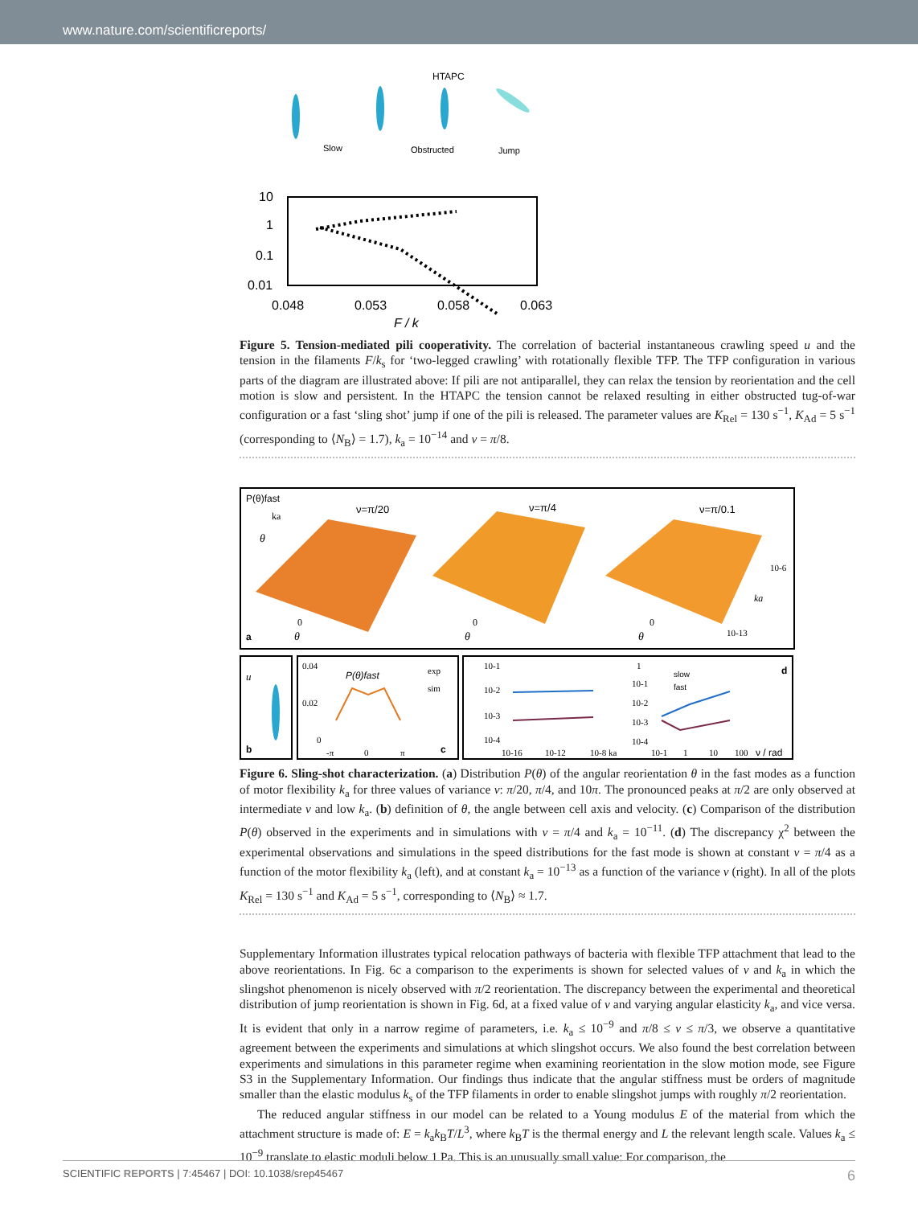www.nature.com/scientificreports/
HTAPC
Slow
Obstructed
Jump
10
1
0.1
0.01
0.048
0.053
0.058
0.063
F / k
Figure 5. Tension-mediated pili cooperativity. The correlation of bacterial instantaneous crawling speed u and the tension in the filaments F/k<sub>s</sub> for ‘two-legged crawling’ with rotationally flexible TFP. The TFP configuration in various parts of the diagram are illustrated above: If pili are not antiparallel, they can relax the tension by reorientation and the cell motion is slow and persistent. In the HTAPC the tension cannot be relaxed resulting in either obstructed tug-of-war configuration or a fast ‘sling shot’ jump if one of the pili is released. The parameter values are K<sub>Rel</sub> = 130 s<sup>−1</sup>, K<sub>Ad</sub> = 5 s<sup>−1</sup> (corresponding to ⟨N<sub>B</sub>⟩ = 1.7), k<sub>a</sub> = 10<sup>−14</sup> and ν = π/8.
P(θ)fast
ka
θ
ν=π/20
ν=π/4
ν=π/0.1
a
0
0
0
θ
θ
θ
10-6
ka
10-13
u
b
0.04
0.02
0
P(θ)fast
exp
sim
-π
0
π
c
10-1
10-2
10-3
10-4
10-16
10-12
10-8 ka
1
10-1
10-2
10-3
10-4
slow
fast
10-1
1
10
100
ν / rad
d
Figure 6. Sling-shot characterization. (a) Distribution P(θ) of the angular reorientation θ in the fast modes as a function of motor flexibility k<sub>a</sub> for three values of variance ν: π/20, π/4, and 10π. The pronounced peaks at π/2 are only observed at intermediate ν and low k<sub>a</sub>. (b) definition of θ, the angle between cell axis and velocity. (c) Comparison of the distribution P(θ) observed in the experiments and in simulations with ν = π/4 and k<sub>a</sub> = 10<sup>−11</sup>. (d) The discrepancy χ<sup>2</sup> between the experimental observations and simulations in the speed distributions for the fast mode is shown at constant ν = π/4 as a function of the motor flexibility k<sub>a</sub> (left), and at constant k<sub>a</sub> = 10<sup>−13</sup> as a function of the variance ν (right). In all of the plots K<sub>Rel</sub> = 130 s<sup>−1</sup> and K<sub>Ad</sub> = 5 s<sup>−1</sup>, corresponding to ⟨N<sub>B</sub>⟩ ≈ 1.7.
Supplementary Information illustrates typical relocation pathways of bacteria with flexible TFP attachment that lead to the above reorientations. In Fig. 6c a comparison to the experiments is shown for selected values of ν and k<sub>a</sub> in which the slingshot phenomenon is nicely observed with π/2 reorientation. The discrepancy between the experimental and theoretical distribution of jump reorientation is shown in Fig. 6d, at a fixed value of ν and varying angular elasticity k<sub>a</sub>, and vice versa. It is evident that only in a narrow regime of parameters, i.e. k<sub>a</sub> ≤ 10<sup>−9</sup> and π/8 ≤ ν ≤ π/3, we observe a quantitative agreement between the experiments and simulations at which slingshot occurs. We also found the best correlation between experiments and simulations in this parameter regime when examining reorientation in the slow motion mode, see Figure S3 in the Supplementary Information. Our findings thus indicate that the angular stiffness must be orders of magnitude smaller than the elastic modulus k<sub>s</sub> of the TFP filaments in order to enable slingshot jumps with roughly π/2 reorientation.
The reduced angular stiffness in our model can be related to a Young modulus E of the material from which the attachment structure is made of: E = k<sub>a</sub>k<sub>B</sub>T/L<sup>3</sup>, where k<sub>B</sub>T is the thermal energy and L the relevant length scale. Values k<sub>a</sub> ≤ 10<sup>−9</sup> translate to elastic moduli below 1 Pa. This is an unusually small value: For comparison, the
SCIENTIFIC REPORTS | 7:45467 | DOI: 10.1038/srep45467 6